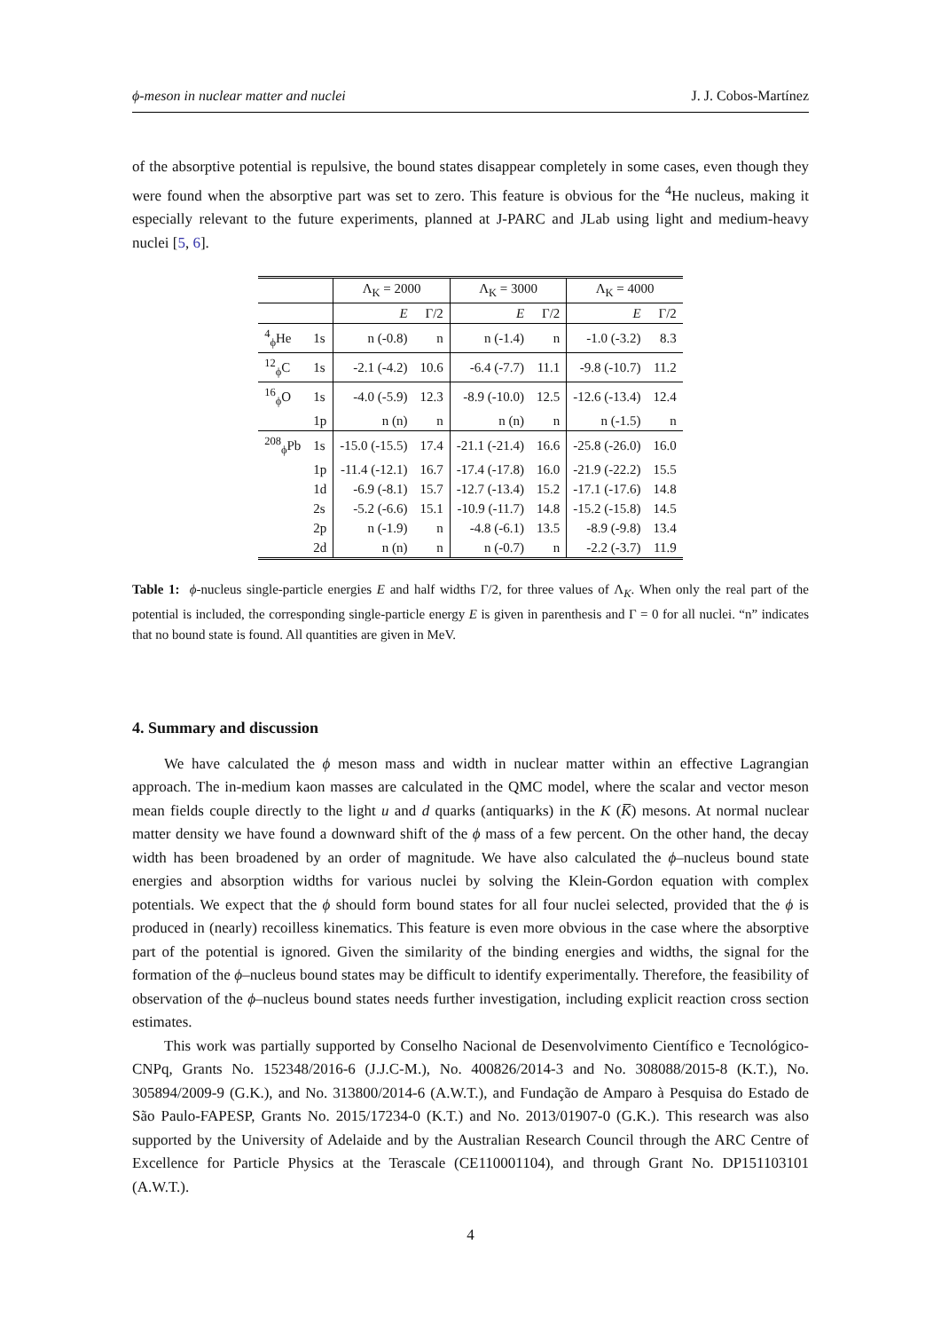ϕ-meson in nuclear matter and nuclei J. J. Cobos-Martínez
of the absorptive potential is repulsive, the bound states disappear completely in some cases, even though they were found when the absorptive part was set to zero. This feature is obvious for the <sup>4</sup>He nucleus, making it especially relevant to the future experiments, planned at J-PARC and JLab using light and medium-heavy nuclei [5, 6].
| | | Λ<sub>K</sub> = 2000 | | Λ<sub>K</sub> = 3000 | | Λ<sub>K</sub> = 4000 | |
| --- | --- | --- | --- | --- | --- | --- | --- |
| | | E | Γ/2 | E | Γ/2 | E | Γ/2 |
| <sup>4</sup> <sub>ϕ</sub>He | 1s | n (-0.8) | n | n (-1.4) | n | -1.0 (-3.2) | 8.3 |
| <sup>12</sup> <sub>ϕ</sub>C | 1s | -2.1 (-4.2) | 10.6 | -6.4 (-7.7) | 11.1 | -9.8 (-10.7) | 11.2 |
| <sup>16</sup> <sub>ϕ</sub>O | 1s | -4.0 (-5.9) | 12.3 | -8.9 (-10.0) | 12.5 | -12.6 (-13.4) | 12.4 |
| | 1p | n (n) | n | n (n) | n | n (-1.5) | n |
| <sup>208</sup> <sub>ϕ</sub>Pb | 1s | -15.0 (-15.5) | 17.4 | -21.1 (-21.4) | 16.6 | -25.8 (-26.0) | 16.0 |
| | 1p | -11.4 (-12.1) | 16.7 | -17.4 (-17.8) | 16.0 | -21.9 (-22.2) | 15.5 |
| | 1d | -6.9 (-8.1) | 15.7 | -12.7 (-13.4) | 15.2 | -17.1 (-17.6) | 14.8 |
| | 2s | -5.2 (-6.6) | 15.1 | -10.9 (-11.7) | 14.8 | -15.2 (-15.8) | 14.5 |
| | 2p | n (-1.9) | n | -4.8 (-6.1) | 13.5 | -8.9 (-9.8) | 13.4 |
| | 2d | n (n) | n | n (-0.7) | n | -2.2 (-3.7) | 11.9 |
Table 1: ϕ-nucleus single-particle energies E and half widths Γ/2, for three values of Λ<sub>K</sub>. When only the real part of the potential is included, the corresponding single-particle energy E is given in parenthesis and Γ = 0 for all nuclei. “n” indicates that no bound state is found. All quantities are given in MeV.
4. Summary and discussion
We have calculated the ϕ meson mass and width in nuclear matter within an effective Lagrangian approach. The in-medium kaon masses are calculated in the QMC model, where the scalar and vector meson mean fields couple directly to the light u and d quarks (antiquarks) in the K (K̅) mesons. At normal nuclear matter density we have found a downward shift of the ϕ mass of a few percent. On the other hand, the decay width has been broadened by an order of magnitude. We have also calculated the ϕ–nucleus bound state energies and absorption widths for various nuclei by solving the Klein-Gordon equation with complex potentials. We expect that the ϕ should form bound states for all four nuclei selected, provided that the ϕ is produced in (nearly) recoilless kinematics. This feature is even more obvious in the case where the absorptive part of the potential is ignored. Given the similarity of the binding energies and widths, the signal for the formation of the ϕ–nucleus bound states may be difficult to identify experimentally. Therefore, the feasibility of observation of the ϕ–nucleus bound states needs further investigation, including explicit reaction cross section estimates.
This work was partially supported by Conselho Nacional de Desenvolvimento Científico e Tecnológico-CNPq, Grants No. 152348/2016-6 (J.J.C-M.), No. 400826/2014-3 and No. 308088/2015-8 (K.T.), No. 305894/2009-9 (G.K.), and No. 313800/2014-6 (A.W.T.), and Fundação de Amparo à Pesquisa do Estado de São Paulo-FAPESP, Grants No. 2015/17234-0 (K.T.) and No. 2013/01907-0 (G.K.). This research was also supported by the University of Adelaide and by the Australian Research Council through the ARC Centre of Excellence for Particle Physics at the Terascale (CE110001104), and through Grant No. DP151103101 (A.W.T.).
4